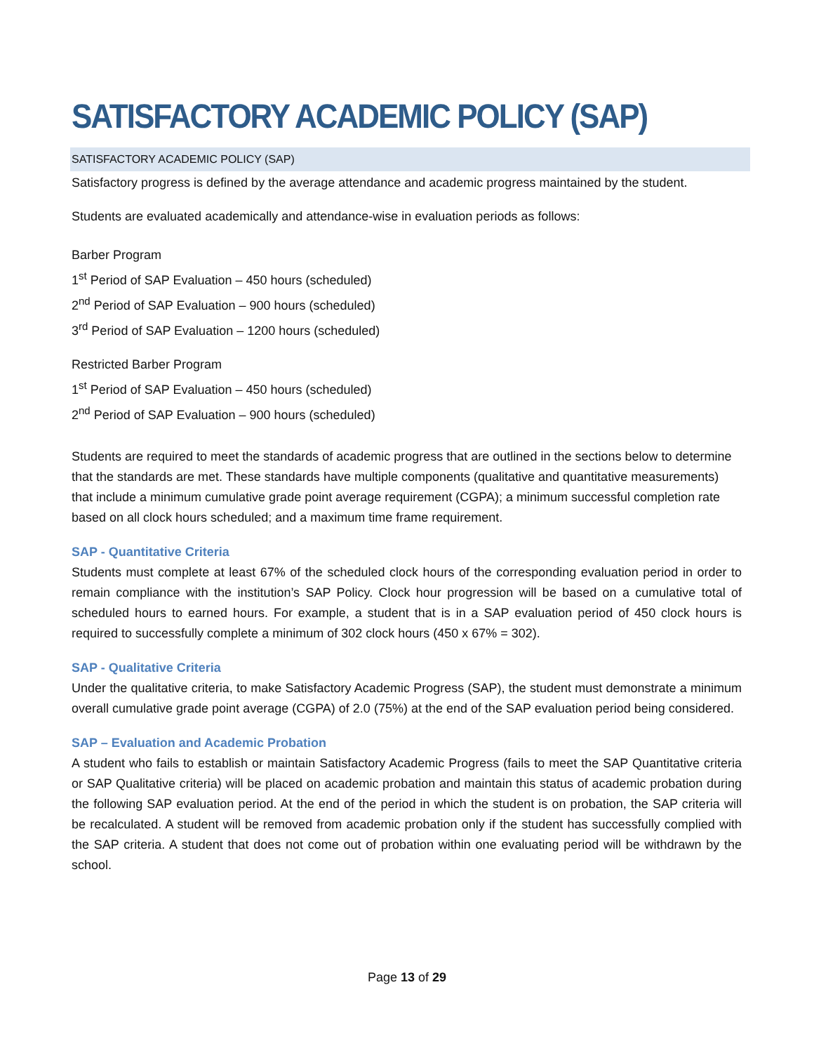SATISFACTORY ACADEMIC POLICY (SAP)
SATISFACTORY ACADEMIC POLICY (SAP)
Satisfactory progress is defined by the average attendance and academic progress maintained by the student.
Students are evaluated academically and attendance-wise in evaluation periods as follows:
Barber Program
1<sup>st</sup> Period of SAP Evaluation – 450 hours (scheduled)
2<sup>nd</sup> Period of SAP Evaluation – 900 hours (scheduled)
3<sup>rd</sup> Period of SAP Evaluation – 1200 hours (scheduled)
Restricted Barber Program
1<sup>st</sup> Period of SAP Evaluation – 450 hours (scheduled)
2<sup>nd</sup> Period of SAP Evaluation – 900 hours (scheduled)
Students are required to meet the standards of academic progress that are outlined in the sections below to determine that the standards are met. These standards have multiple components (qualitative and quantitative measurements) that include a minimum cumulative grade point average requirement (CGPA); a minimum successful completion rate based on all clock hours scheduled; and a maximum time frame requirement.
SAP - Quantitative Criteria
Students must complete at least 67% of the scheduled clock hours of the corresponding evaluation period in order to remain compliance with the institution’s SAP Policy. Clock hour progression will be based on a cumulative total of scheduled hours to earned hours. For example, a student that is in a SAP evaluation period of 450 clock hours is required to successfully complete a minimum of 302 clock hours (450 x 67% = 302).
SAP - Qualitative Criteria
Under the qualitative criteria, to make Satisfactory Academic Progress (SAP), the student must demonstrate a minimum overall cumulative grade point average (CGPA) of 2.0 (75%) at the end of the SAP evaluation period being considered.
SAP – Evaluation and Academic Probation
A student who fails to establish or maintain Satisfactory Academic Progress (fails to meet the SAP Quantitative criteria or SAP Qualitative criteria) will be placed on academic probation and maintain this status of academic probation during the following SAP evaluation period. At the end of the period in which the student is on probation, the SAP criteria will be recalculated. A student will be removed from academic probation only if the student has successfully complied with the SAP criteria. A student that does not come out of probation within one evaluating period will be withdrawn by the school.
Page 13 of 29